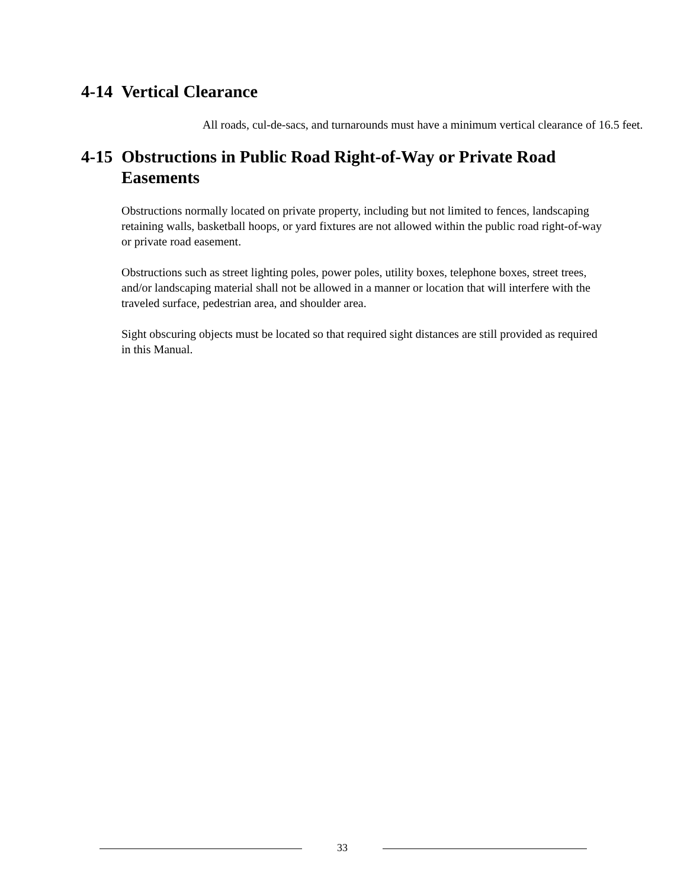4-14 Vertical Clearance
All roads, cul-de-sacs, and turnarounds must have a minimum vertical clearance of 16.5 feet.
4-15 Obstructions in Public Road Right-of-Way or Private Road Easements
Obstructions normally located on private property, including but not limited to fences, landscaping retaining walls, basketball hoops, or yard fixtures are not allowed within the public road right-of-way or private road easement.
Obstructions such as street lighting poles, power poles, utility boxes, telephone boxes, street trees, and/or landscaping material shall not be allowed in a manner or location that will interfere with the traveled surface, pedestrian area, and shoulder area.
Sight obscuring objects must be located so that required sight distances are still provided as required in this Manual.
33